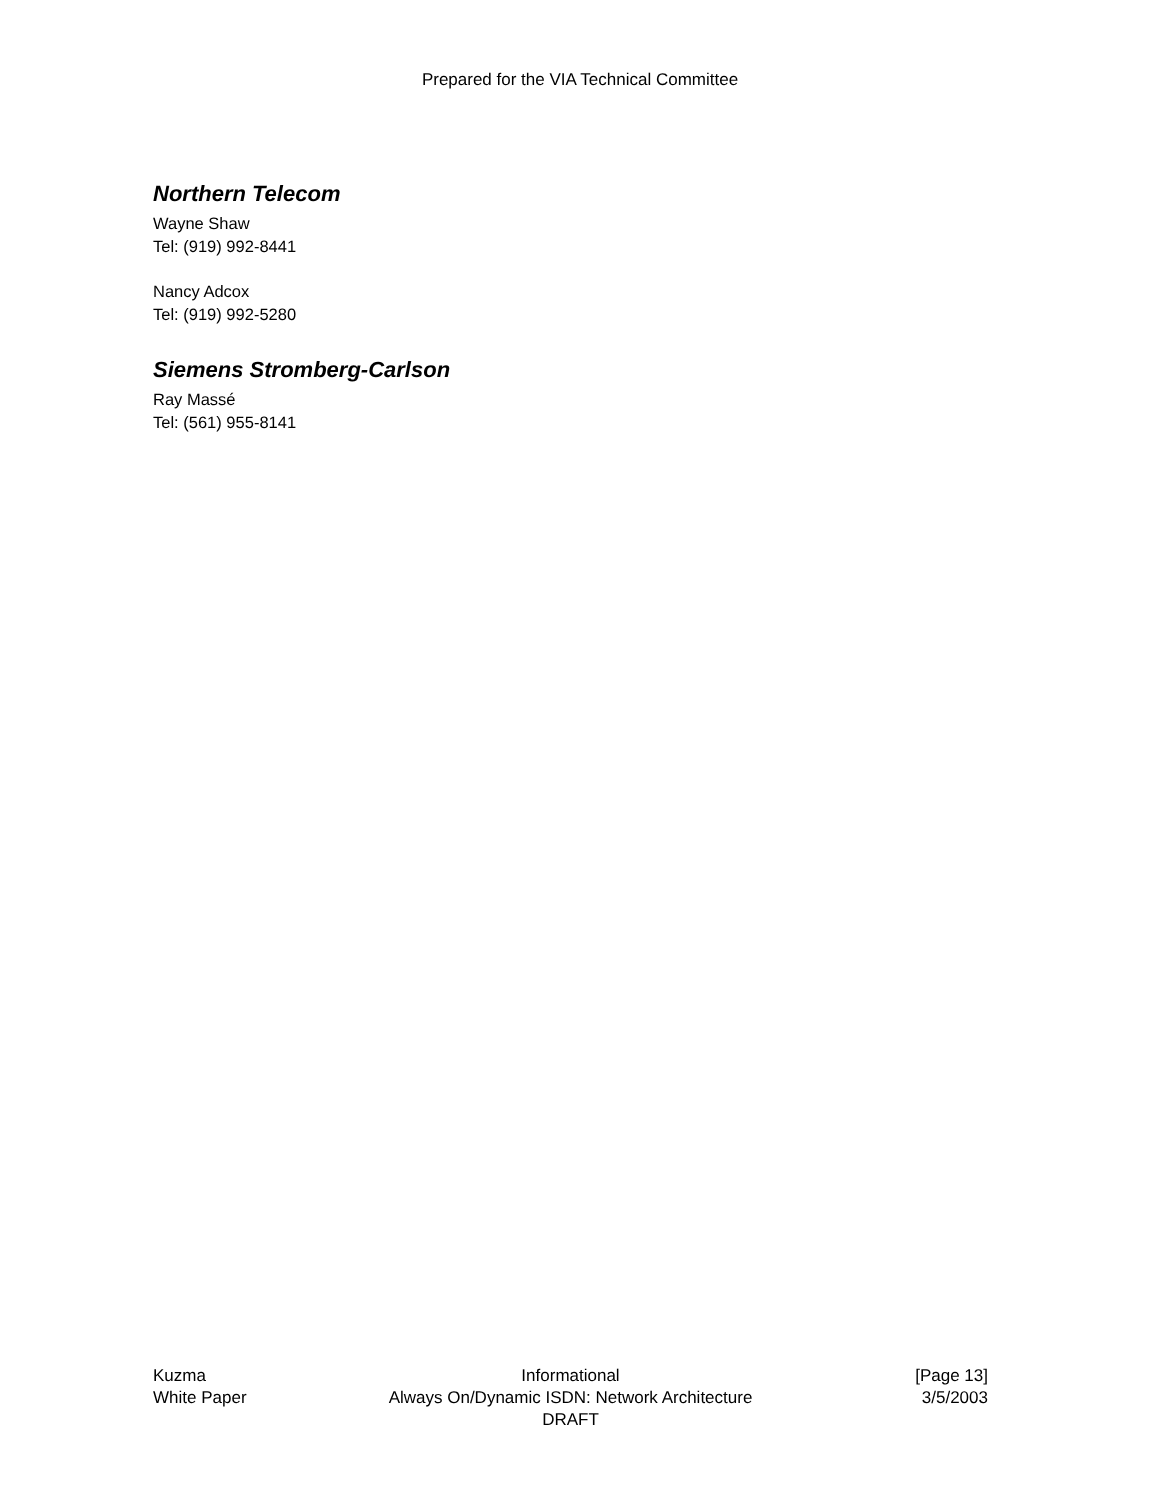Prepared for the VIA Technical Committee
Northern Telecom
Wayne Shaw
Tel: (919) 992-8441
Nancy Adcox
Tel: (919) 992-5280
Siemens Stromberg-Carlson
Ray Massé
Tel: (561) 955-8141
Kuzma Informational [Page 13]
White Paper Always On/Dynamic ISDN: Network Architecture 3/5/2003
DRAFT